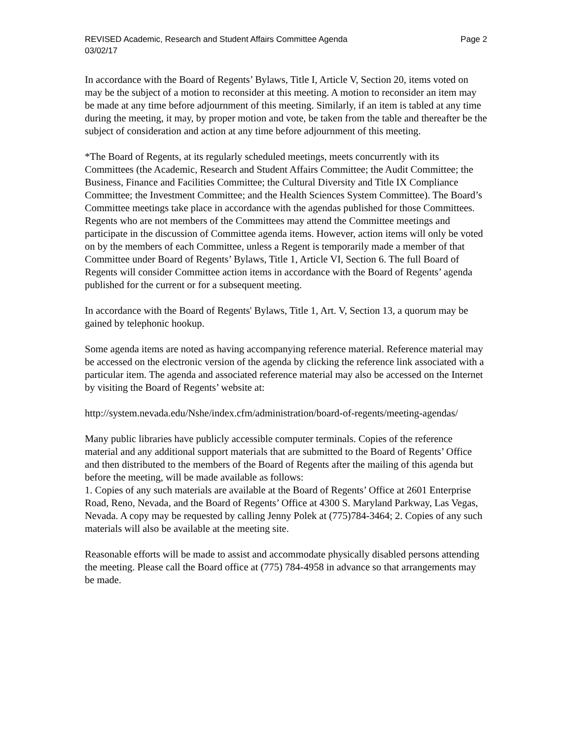REVISED Academic, Research and Student Affairs Committee Agenda Page 2
03/02/17
In accordance with the Board of Regents’ Bylaws, Title I, Article V, Section 20, items voted on may be the subject of a motion to reconsider at this meeting. A motion to reconsider an item may be made at any time before adjournment of this meeting. Similarly, if an item is tabled at any time during the meeting, it may, by proper motion and vote, be taken from the table and thereafter be the subject of consideration and action at any time before adjournment of this meeting.
*The Board of Regents, at its regularly scheduled meetings, meets concurrently with its Committees (the Academic, Research and Student Affairs Committee; the Audit Committee; the Business, Finance and Facilities Committee; the Cultural Diversity and Title IX Compliance Committee; the Investment Committee; and the Health Sciences System Committee). The Board’s Committee meetings take place in accordance with the agendas published for those Committees. Regents who are not members of the Committees may attend the Committee meetings and participate in the discussion of Committee agenda items. However, action items will only be voted on by the members of each Committee, unless a Regent is temporarily made a member of that Committee under Board of Regents’ Bylaws, Title 1, Article VI, Section 6. The full Board of Regents will consider Committee action items in accordance with the Board of Regents’ agenda published for the current or for a subsequent meeting.
In accordance with the Board of Regents' Bylaws, Title 1, Art. V, Section 13, a quorum may be gained by telephonic hookup.
Some agenda items are noted as having accompanying reference material. Reference material may be accessed on the electronic version of the agenda by clicking the reference link associated with a particular item. The agenda and associated reference material may also be accessed on the Internet by visiting the Board of Regents’ website at:
http://system.nevada.edu/Nshe/index.cfm/administration/board-of-regents/meeting-agendas/
Many public libraries have publicly accessible computer terminals. Copies of the reference material and any additional support materials that are submitted to the Board of Regents’ Office and then distributed to the members of the Board of Regents after the mailing of this agenda but before the meeting, will be made available as follows:
1. Copies of any such materials are available at the Board of Regents’ Office at 2601 Enterprise Road, Reno, Nevada, and the Board of Regents’ Office at 4300 S. Maryland Parkway, Las Vegas, Nevada. A copy may be requested by calling Jenny Polek at (775)784-3464; 2. Copies of any such materials will also be available at the meeting site.
Reasonable efforts will be made to assist and accommodate physically disabled persons attending the meeting. Please call the Board office at (775) 784-4958 in advance so that arrangements may be made.